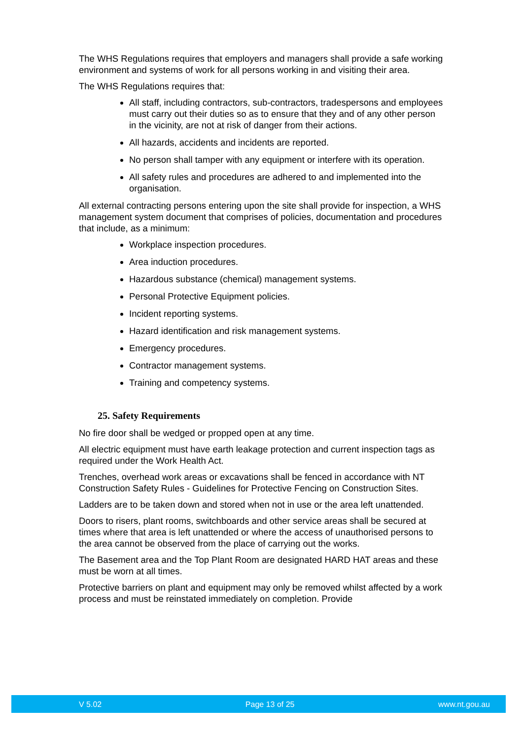The WHS Regulations requires that employers and managers shall provide a safe working environment and systems of work for all persons working in and visiting their area.
The WHS Regulations requires that:
All staff, including contractors, sub-contractors, tradespersons and employees must carry out their duties so as to ensure that they and of any other person in the vicinity, are not at risk of danger from their actions.
All hazards, accidents and incidents are reported.
No person shall tamper with any equipment or interfere with its operation.
All safety rules and procedures are adhered to and implemented into the organisation.
All external contracting persons entering upon the site shall provide for inspection, a WHS management system document that comprises of policies, documentation and procedures that include, as a minimum:
Workplace inspection procedures.
Area induction procedures.
Hazardous substance (chemical) management systems.
Personal Protective Equipment policies.
Incident reporting systems.
Hazard identification and risk management systems.
Emergency procedures.
Contractor management systems.
Training and competency systems.
25. Safety Requirements
No fire door shall be wedged or propped open at any time.
All electric equipment must have earth leakage protection and current inspection tags as required under the Work Health Act.
Trenches, overhead work areas or excavations shall be fenced in accordance with NT Construction Safety Rules - Guidelines for Protective Fencing on Construction Sites.
Ladders are to be taken down and stored when not in use or the area left unattended.
Doors to risers, plant rooms, switchboards and other service areas shall be secured at times where that area is left unattended or where the access of unauthorised persons to the area cannot be observed from the place of carrying out the works.
The Basement area and the Top Plant Room are designated HARD HAT areas and these must be worn at all times.
Protective barriers on plant and equipment may only be removed whilst affected by a work process and must be reinstated immediately on completion. Provide
V 5.02 Page 13 of 25 www.nt.gou.au